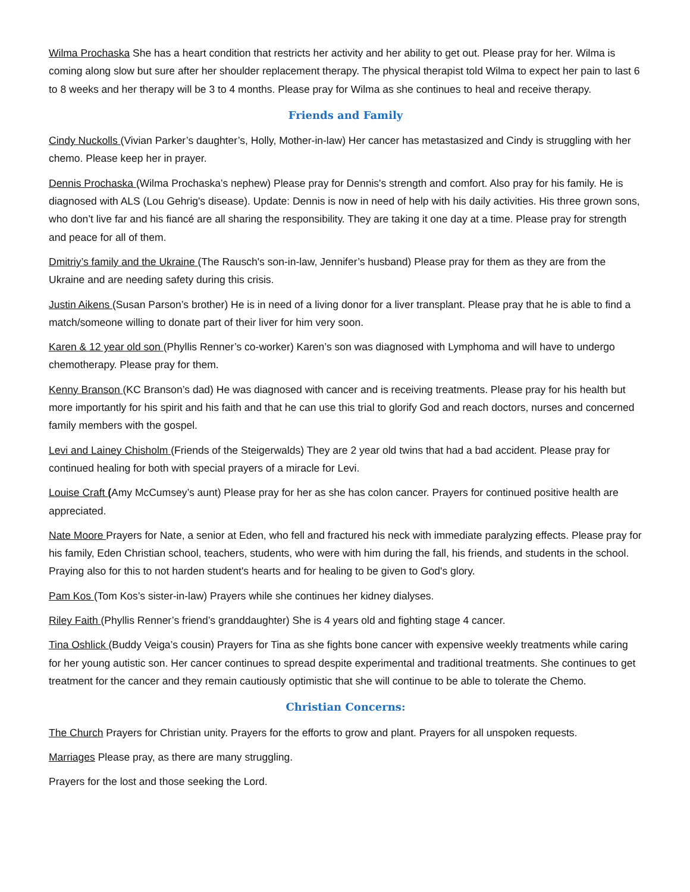Wilma Prochaska She has a heart condition that restricts her activity and her ability to get out. Please pray for her. Wilma is coming along slow but sure after her shoulder replacement therapy. The physical therapist told Wilma to expect her pain to last 6 to 8 weeks and her therapy will be 3 to 4 months. Please pray for Wilma as she continues to heal and receive therapy.
Friends and Family
Cindy Nuckolls (Vivian Parker’s daughter’s, Holly, Mother-in-law) Her cancer has metastasized and Cindy is struggling with her chemo. Please keep her in prayer.
Dennis Prochaska (Wilma Prochaska’s nephew) Please pray for Dennis's strength and comfort. Also pray for his family. He is diagnosed with ALS (Lou Gehrig's disease). Update: Dennis is now in need of help with his daily activities. His three grown sons, who don’t live far and his fiancé are all sharing the responsibility. They are taking it one day at a time. Please pray for strength and peace for all of them.
Dmitriy’s family and the Ukraine (The Rausch's son-in-law, Jennifer’s husband) Please pray for them as they are from the Ukraine and are needing safety during this crisis.
Justin Aikens (Susan Parson’s brother) He is in need of a living donor for a liver transplant. Please pray that he is able to find a match/someone willing to donate part of their liver for him very soon.
Karen & 12 year old son (Phyllis Renner’s co-worker) Karen’s son was diagnosed with Lymphoma and will have to undergo chemotherapy. Please pray for them.
Kenny Branson (KC Branson’s dad) He was diagnosed with cancer and is receiving treatments. Please pray for his health but more importantly for his spirit and his faith and that he can use this trial to glorify God and reach doctors, nurses and concerned family members with the gospel.
Levi and Lainey Chisholm (Friends of the Steigerwalds) They are 2 year old twins that had a bad accident. Please pray for continued healing for both with special prayers of a miracle for Levi.
Louise Craft (Amy McCumsey’s aunt) Please pray for her as she has colon cancer. Prayers for continued positive health are appreciated.
Nate Moore Prayers for Nate, a senior at Eden, who fell and fractured his neck with immediate paralyzing effects. Please pray for his family, Eden Christian school, teachers, students, who were with him during the fall, his friends, and students in the school. Praying also for this to not harden student's hearts and for healing to be given to God's glory.
Pam Kos (Tom Kos’s sister-in-law) Prayers while she continues her kidney dialyses.
Riley Faith (Phyllis Renner’s friend’s granddaughter) She is 4 years old and fighting stage 4 cancer.
Tina Oshlick (Buddy Veiga’s cousin) Prayers for Tina as she fights bone cancer with expensive weekly treatments while caring for her young autistic son. Her cancer continues to spread despite experimental and traditional treatments. She continues to get treatment for the cancer and they remain cautiously optimistic that she will continue to be able to tolerate the Chemo.
Christian Concerns:
The Church Prayers for Christian unity. Prayers for the efforts to grow and plant. Prayers for all unspoken requests.
Marriages Please pray, as there are many struggling.
Prayers for the lost and those seeking the Lord.